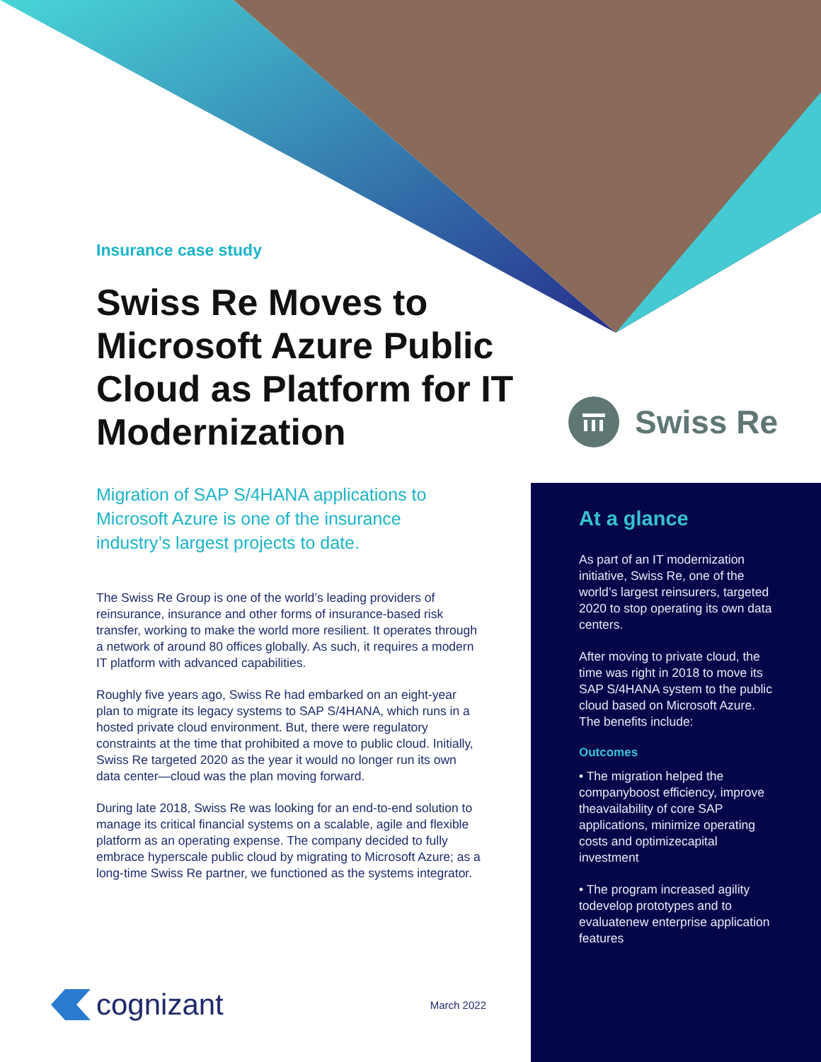Insurance case study
Swiss Re Moves to Microsoft Azure Public Cloud as Platform for IT Modernization
Migration of SAP S/4HANA applications to Microsoft Azure is one of the insurance industry’s largest projects to date.
The Swiss Re Group is one of the world’s leading providers of reinsurance, insurance and other forms of insurance-based risk transfer, working to make the world more resilient. It operates through a network of around 80 offices globally. As such, it requires a modern IT platform with advanced capabilities.
Roughly five years ago, Swiss Re had embarked on an eight-year plan to migrate its legacy systems to SAP S/4HANA, which runs in a hosted private cloud environment. But, there were regulatory constraints at the time that prohibited a move to public cloud. Initially, Swiss Re targeted 2020 as the year it would no longer run its own data center—cloud was the plan moving forward.
During late 2018, Swiss Re was looking for an end-to-end solution to manage its critical financial systems on a scalable, agile and flexible platform as an operating expense. The company decided to fully embrace hyperscale public cloud by migrating to Microsoft Azure; as a long-time Swiss Re partner, we functioned as the systems integrator.
Swiss Re
At a glance
As part of an IT modernization initiative, Swiss Re, one of the world’s largest reinsurers, targeted 2020 to stop operating its own data centers.
After moving to private cloud, the time was right in 2018 to move its SAP S/4HANA system to the public cloud based on Microsoft Azure. The benefits include:
Outcomes
• The migration helped the companyboost efficiency, improve theavailability of core SAP applications, minimize operating costs and optimizecapital investment
• The program increased agility todevelop prototypes and to evaluatenew enterprise application features
cognizant
March 2022